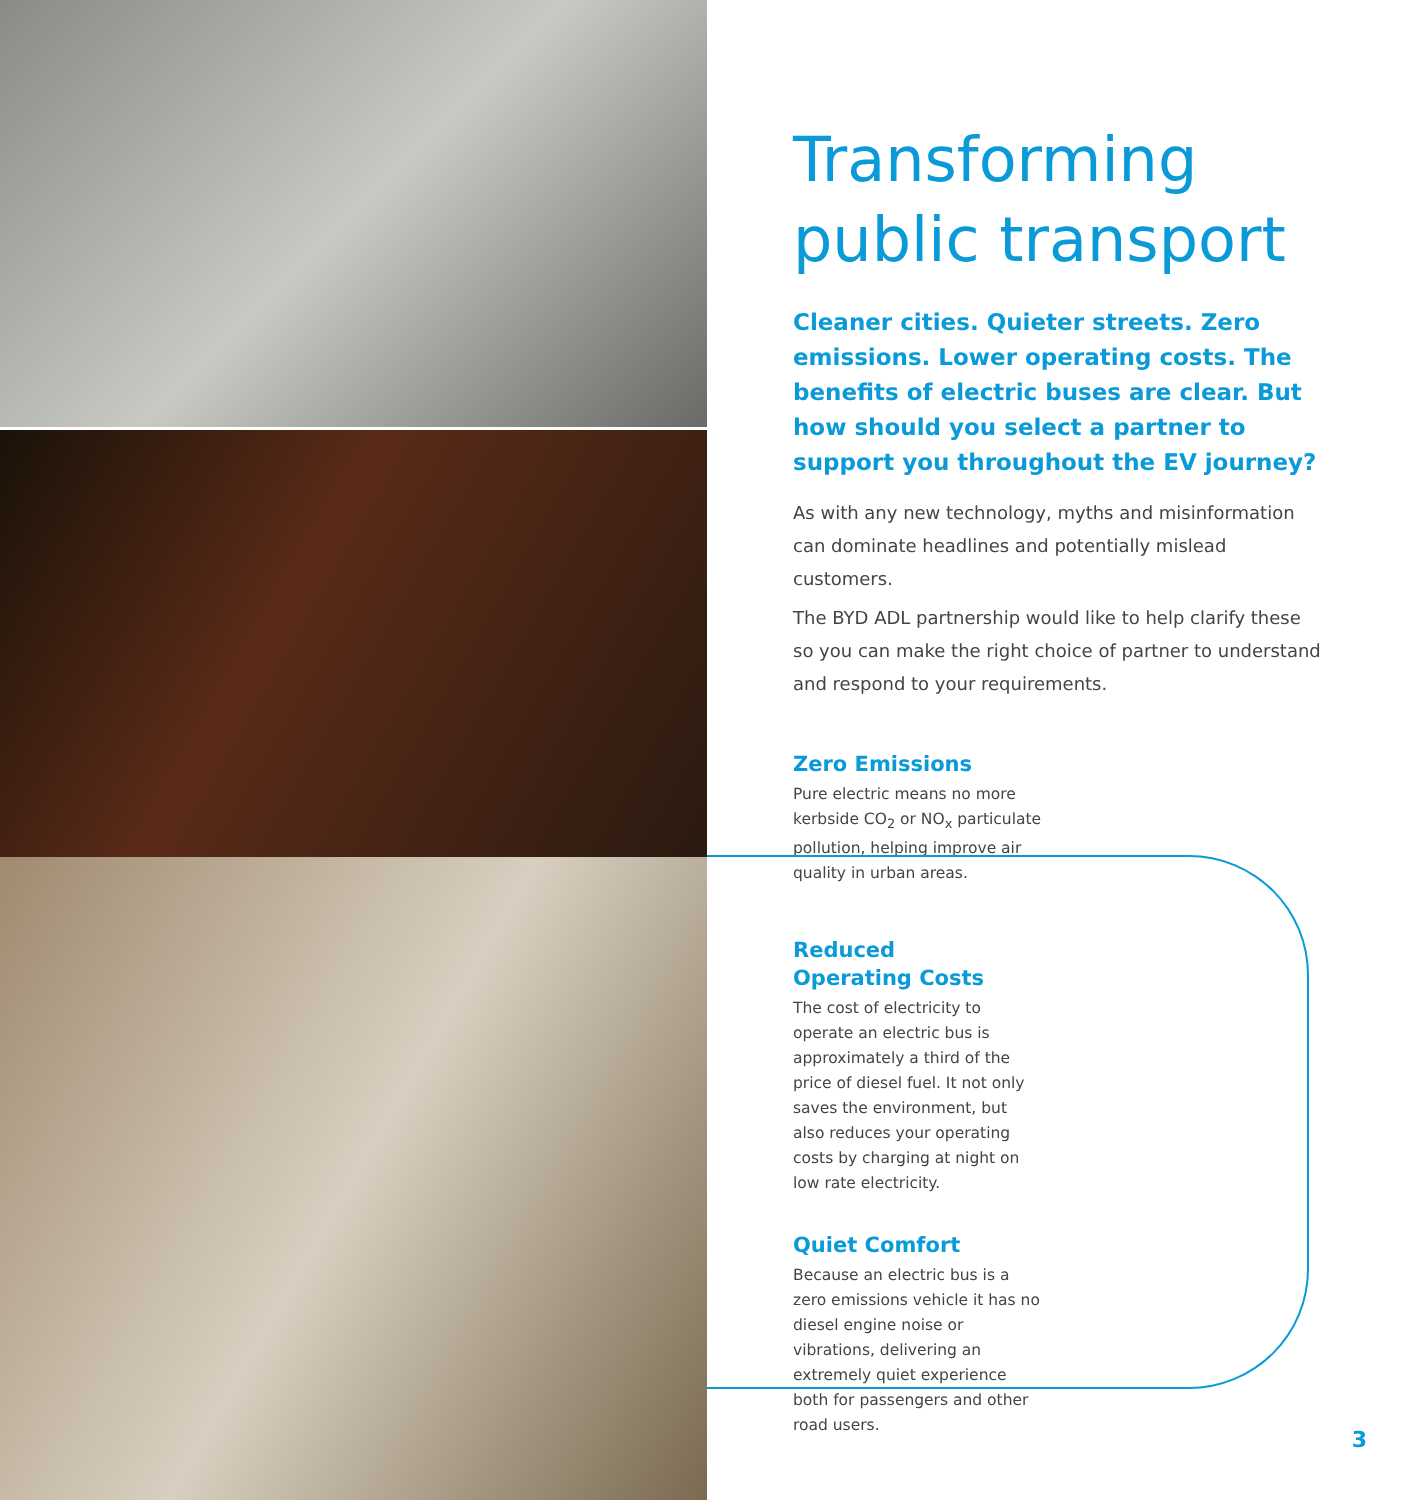Transforming public transport
Cleaner cities. Quieter streets. Zero emissions. Lower operating costs. The benefits of electric buses are clear. But how should you select a partner to support you throughout the EV journey?
As with any new technology, myths and misinformation can dominate headlines and potentially mislead customers.
The BYD ADL partnership would like to help clarify these so you can make the right choice of partner to understand and respond to your requirements.
Zero Emissions
Pure electric means no more kerbside CO<sub>2</sub> or NO<sub>x</sub> particulate pollution, helping improve air quality in urban areas.
Reduced
Operating Costs
The cost of electricity to operate an electric bus is approximately a third of the price of diesel fuel. It not only saves the environment, but also reduces your operating costs by charging at night on low rate electricity.
Quiet Comfort
Because an electric bus is a zero emissions vehicle it has no diesel engine noise or vibrations, delivering an extremely quiet experience both for passengers and other road users.
3